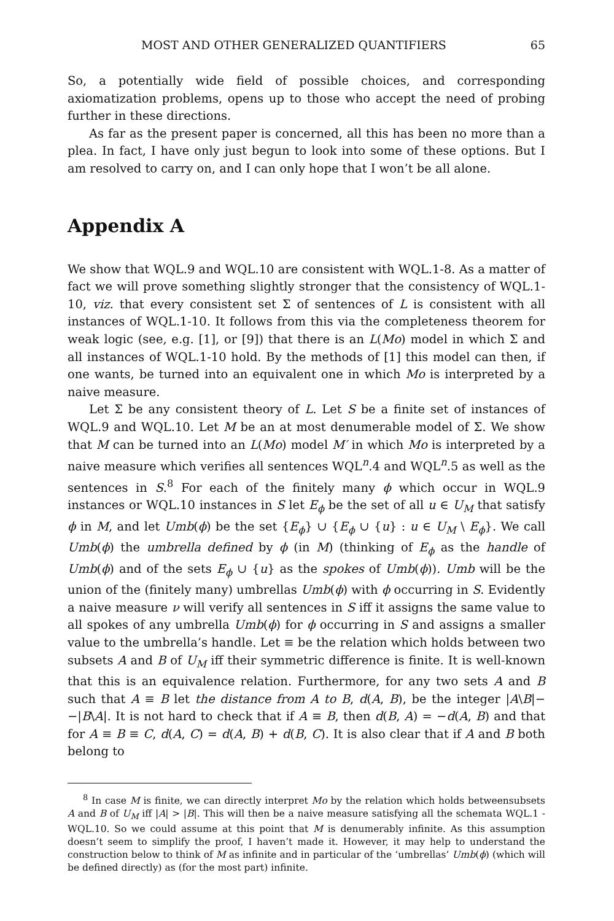MOST AND OTHER GENERALIZED QUANTIFIERS 65
So, a potentially wide field of possible choices, and corresponding axiomatization problems, opens up to those who accept the need of probing further in these directions.
As far as the present paper is concerned, all this has been no more than a plea. In fact, I have only just begun to look into some of these options. But I am resolved to carry on, and I can only hope that I won’t be all alone.
Appendix A
We show that WQL.9 and WQL.10 are consistent with WQL.1-8. As a matter of fact we will prove something slightly stronger that the consistency of WQL.1-10, viz. that every consistent set Σ of sentences of L is consistent with all instances of WQL.1-10. It follows from this via the completeness theorem for weak logic (see, e.g. [1], or [9]) that there is an L(Mo) model in which Σ and all instances of WQL.1-10 hold. By the methods of [1] this model can then, if one wants, be turned into an equivalent one in which Mo is interpreted by a naive measure.
Let Σ be any consistent theory of L. Let S be a finite set of instances of WQL.9 and WQL.10. Let M be an at most denumerable model of Σ. We show that M can be turned into an L(Mo) model M′ in which Mo is interpreted by a naive measure which verifies all sentences WQL<sup>n</sup>.4 and WQL<sup>n</sup>.5 as well as the sentences in S.<sup>8</sup> For each of the finitely many ϕ which occur in WQL.9 instances or WQL.10 instances in S let E<sub>ϕ</sub> be the set of all u ∈ U<sub>M</sub> that satisfy ϕ in M, and let Umb(ϕ) be the set {E<sub>ϕ</sub>} ∪ {E<sub>ϕ</sub> ∪ {u} : u ∈ U<sub>M</sub> \ E<sub>ϕ</sub>}. We call Umb(ϕ) the umbrella defined by ϕ (in M) (thinking of E<sub>ϕ</sub> as the handle of Umb(ϕ) and of the sets E<sub>ϕ</sub> ∪ {u} as the spokes of Umb(ϕ)). Umb will be the union of the (finitely many) umbrellas Umb(ϕ) with ϕ occurring in S. Evidently a naive measure ν will verify all sentences in S iff it assigns the same value to all spokes of any umbrella Umb(ϕ) for ϕ occurring in S and assigns a smaller value to the umbrella’s handle. Let ≡ be the relation which holds between two subsets A and B of U<sub>M</sub> iff their symmetric difference is finite. It is well-known that this is an equivalence relation. Furthermore, for any two sets A and B such that A ≡ B let the distance from A to B, d(A, B), be the integer |A\B|−−|B\A|. It is not hard to check that if A ≡ B, then d(B, A) = −d(A, B) and that for A ≡ B ≡ C, d(A, C) = d(A, B) + d(B, C). It is also clear that if A and B both belong to
<sup>8</sup> In case M is finite, we can directly interpret Mo by the relation which holds betweensubsets A and B of U<sub>M</sub> iff |A| > |B|. This will then be a naive measure satisfying all the schemata WQL.1 - WQL.10. So we could assume at this point that M is denumerably infinite. As this assumption doesn’t seem to simplify the proof, I haven’t made it. However, it may help to understand the construction below to think of M as infinite and in particular of the ‘umbrellas’ Umb(ϕ) (which will be defined directly) as (for the most part) infinite.